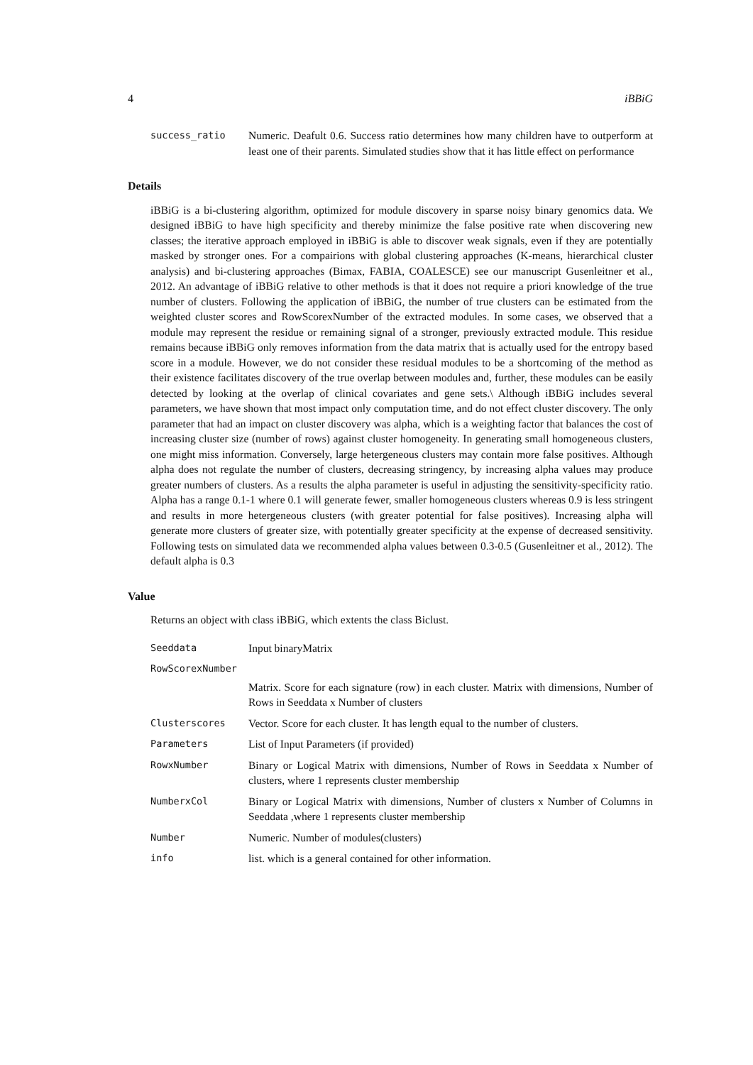4 iBBiG
success_ratio Numeric. Deafult 0.6. Success ratio determines how many children have to outperform at least one of their parents. Simulated studies show that it has little effect on performance
Details
iBBiG is a bi-clustering algorithm, optimized for module discovery in sparse noisy binary genomics data. We designed iBBiG to have high specificity and thereby minimize the false positive rate when discovering new classes; the iterative approach employed in iBBiG is able to discover weak signals, even if they are potentially masked by stronger ones. For a compairions with global clustering approaches (K-means, hierarchical cluster analysis) and bi-clustering approaches (Bimax, FABIA, COALESCE) see our manuscript Gusenleitner et al., 2012. An advantage of iBBiG relative to other methods is that it does not require a priori knowledge of the true number of clusters. Following the application of iBBiG, the number of true clusters can be estimated from the weighted cluster scores and RowScorexNumber of the extracted modules. In some cases, we observed that a module may represent the residue or remaining signal of a stronger, previously extracted module. This residue remains because iBBiG only removes information from the data matrix that is actually used for the entropy based score in a module. However, we do not consider these residual modules to be a shortcoming of the method as their existence facilitates discovery of the true overlap between modules and, further, these modules can be easily detected by looking at the overlap of clinical covariates and gene sets.\ Although iBBiG includes several parameters, we have shown that most impact only computation time, and do not effect cluster discovery. The only parameter that had an impact on cluster discovery was alpha, which is a weighting factor that balances the cost of increasing cluster size (number of rows) against cluster homogeneity. In generating small homogeneous clusters, one might miss information. Conversely, large hetergeneous clusters may contain more false positives. Although alpha does not regulate the number of clusters, decreasing stringency, by increasing alpha values may produce greater numbers of clusters. As a results the alpha parameter is useful in adjusting the sensitivity-specificity ratio. Alpha has a range 0.1-1 where 0.1 will generate fewer, smaller homogeneous clusters whereas 0.9 is less stringent and results in more hetergeneous clusters (with greater potential for false positives). Increasing alpha will generate more clusters of greater size, with potentially greater specificity at the expense of decreased sensitivity. Following tests on simulated data we recommended alpha values between 0.3-0.5 (Gusenleitner et al., 2012). The default alpha is 0.3
Value
Returns an object with class iBBiG, which extents the class Biclust.
Seeddata Input binaryMatrix
RowScorexNumber
Matrix. Score for each signature (row) in each cluster. Matrix with dimensions, Number of Rows in Seeddata x Number of clusters
Clusterscores Vector. Score for each cluster. It has length equal to the number of clusters.
Parameters List of Input Parameters (if provided)
RowxNumber Binary or Logical Matrix with dimensions, Number of Rows in Seeddata x Number of clusters, where 1 represents cluster membership
NumberxCol Binary or Logical Matrix with dimensions, Number of clusters x Number of Columns in Seeddata ,where 1 represents cluster membership
Number Numeric. Number of modules(clusters)
info list. which is a general contained for other information.